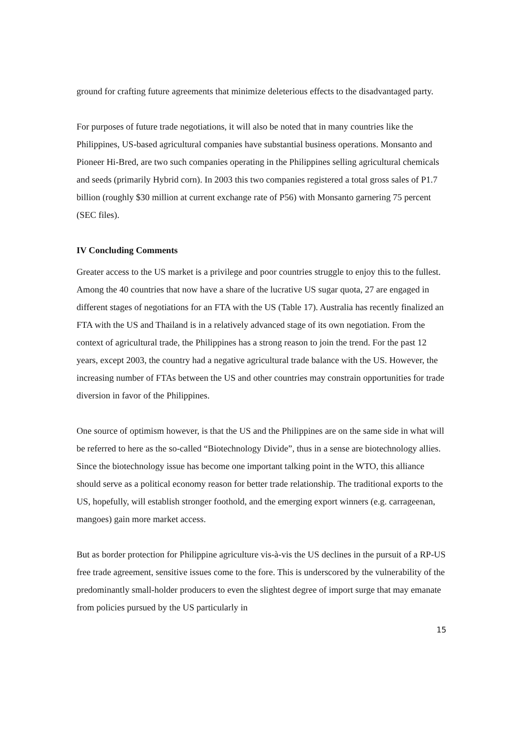ground for crafting future agreements that minimize deleterious effects to the disadvantaged party.
For purposes of future trade negotiations, it will also be noted that in many countries like the Philippines, US-based agricultural companies have substantial business operations. Monsanto and Pioneer Hi-Bred, are two such companies operating in the Philippines selling agricultural chemicals and seeds (primarily Hybrid corn). In 2003 this two companies registered a total gross sales of P1.7 billion (roughly $30 million at current exchange rate of P56) with Monsanto garnering 75 percent (SEC files).
IV Concluding Comments
Greater access to the US market is a privilege and poor countries struggle to enjoy this to the fullest. Among the 40 countries that now have a share of the lucrative US sugar quota, 27 are engaged in different stages of negotiations for an FTA with the US (Table 17). Australia has recently finalized an FTA with the US and Thailand is in a relatively advanced stage of its own negotiation. From the context of agricultural trade, the Philippines has a strong reason to join the trend. For the past 12 years, except 2003, the country had a negative agricultural trade balance with the US. However, the increasing number of FTAs between the US and other countries may constrain opportunities for trade diversion in favor of the Philippines.
One source of optimism however, is that the US and the Philippines are on the same side in what will be referred to here as the so-called “Biotechnology Divide”, thus in a sense are biotechnology allies. Since the biotechnology issue has become one important talking point in the WTO, this alliance should serve as a political economy reason for better trade relationship. The traditional exports to the US, hopefully, will establish stronger foothold, and the emerging export winners (e.g. carrageenan, mangoes) gain more market access.
But as border protection for Philippine agriculture vis-à-vis the US declines in the pursuit of a RP-US free trade agreement, sensitive issues come to the fore. This is underscored by the vulnerability of the predominantly small-holder producers to even the slightest degree of import surge that may emanate from policies pursued by the US particularly in
15